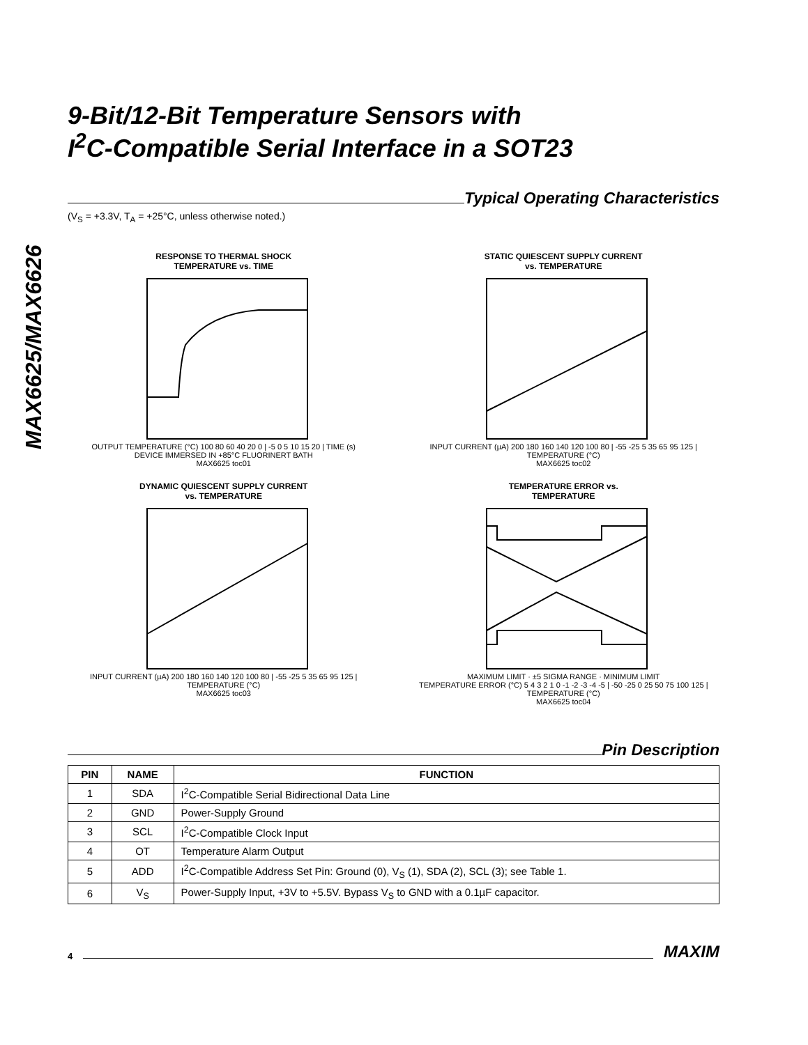MAX6625/MAX6626
9-Bit/12-Bit Temperature Sensors with
I<sup>2</sup>C-Compatible Serial Interface in a SOT23
Typical Operating Characteristics
(V<sub>S</sub> = +3.3V, T<sub>A</sub> = +25°C, unless otherwise noted.)
RESPONSE TO THERMAL SHOCK
TEMPERATURE vs. TIME
OUTPUT TEMPERATURE (°C) 100 80 60 40 20 0 | -5 0 5 10 15 20 | TIME (s)
DEVICE IMMERSED IN +85°C FLUORINERT BATH
MAX6625 toc01
STATIC QUIESCENT SUPPLY CURRENT
vs. TEMPERATURE
INPUT CURRENT (µA) 200 180 160 140 120 100 80 | -55 -25 5 35 65 95 125 | TEMPERATURE (°C)
MAX6625 toc02
DYNAMIC QUIESCENT SUPPLY CURRENT
vs. TEMPERATURE
INPUT CURRENT (µA) 200 180 160 140 120 100 80 | -55 -25 5 35 65 95 125 | TEMPERATURE (°C)
MAX6625 toc03
TEMPERATURE ERROR vs.
TEMPERATURE
MAXIMUM LIMIT · ±5 SIGMA RANGE · MINIMUM LIMIT
TEMPERATURE ERROR (°C) 5 4 3 2 1 0 -1 -2 -3 -4 -5 | -50 -25 0 25 50 75 100 125 | TEMPERATURE (°C)
MAX6625 toc04
Pin Description
| PIN | NAME | FUNCTION |
| --- | --- | --- |
| 1 | SDA | I<sup>2</sup>C-Compatible Serial Bidirectional Data Line |
| 2 | GND | Power-Supply Ground |
| 3 | SCL | I<sup>2</sup>C-Compatible Clock Input |
| 4 | OT | Temperature Alarm Output |
| 5 | ADD | I<sup>2</sup>C-Compatible Address Set Pin: Ground (0), V<sub>S</sub> (1), SDA (2), SCL (3); see Table 1. |
| 6 | V<sub>S</sub> | Power-Supply Input, +3V to +5.5V. Bypass V<sub>S</sub> to GND with a 0.1µF capacitor. |
4
MAXIM